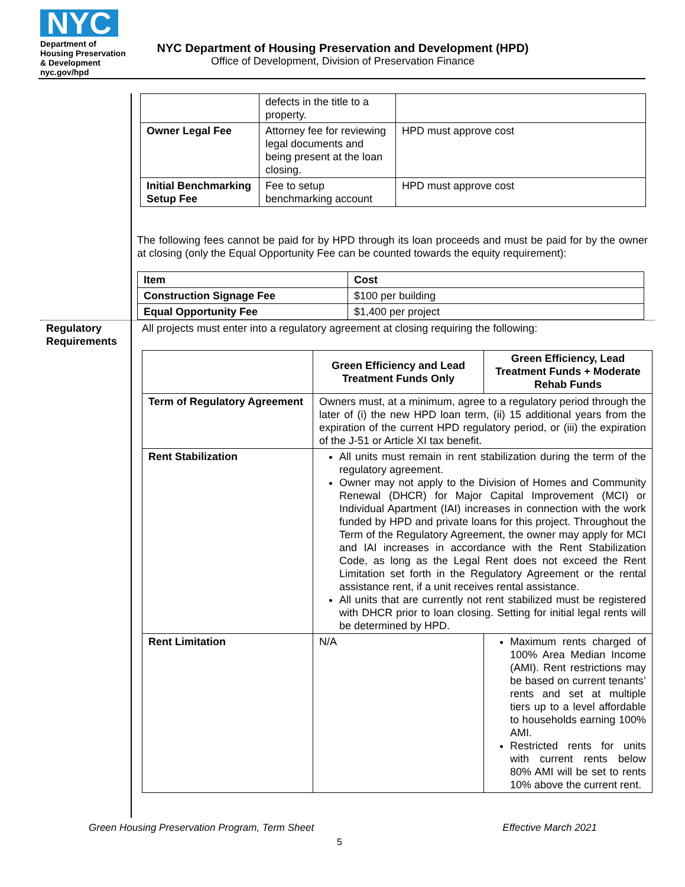NYC
Department of
Housing Preservation
& Development
nyc.gov/hpd
NYC Department of Housing Preservation and Development (HPD)
Office of Development, Division of Preservation Finance
| | defects in the title to a property. | |
| Owner Legal Fee | Attorney fee for reviewing legal documents and being present at the loan closing. | HPD must approve cost |
| Initial Benchmarking Setup Fee | Fee to setup benchmarking account | HPD must approve cost |
The following fees cannot be paid for by HPD through its loan proceeds and must be paid for by the owner at closing (only the Equal Opportunity Fee can be counted towards the equity requirement):
| Item | Cost |
| --- | --- |
| Construction Signage Fee | $100 per building |
| Equal Opportunity Fee | $1,400 per project |
Regulatory Requirements
All projects must enter into a regulatory agreement at closing requiring the following:
| | Green Efficiency and Lead Treatment Funds Only | Green Efficiency, Lead Treatment Funds + Moderate Rehab Funds |
| Term of Regulatory Agreement | Owners must, at a minimum, agree to a regulatory period through the later of (i) the new HPD loan term, (ii) 15 additional years from the expiration of the current HPD regulatory period, or (iii) the expiration of the J-51 or Article XI tax benefit. | |
| Rent Stabilization | All units must remain in rent stabilization during the term of the regulatory agreement. Owner may not apply to the Division of Homes and Community Renewal (DHCR) for Major Capital Improvement (MCI) or Individual Apartment (IAI) increases in connection with the work funded by HPD and private loans for this project. Throughout the Term of the Regulatory Agreement, the owner may apply for MCI and IAI increases in accordance with the Rent Stabilization Code, as long as the Legal Rent does not exceed the Rent Limitation set forth in the Regulatory Agreement or the rental assistance rent, if a unit receives rental assistance. All units that are currently not rent stabilized must be registered with DHCR prior to loan closing. Setting for initial legal rents will be determined by HPD. | |
| Rent Limitation | N/A | Maximum rents charged of 100% Area Median Income (AMI). Rent restrictions may be based on current tenants’ rents and set at multiple tiers up to a level affordable to households earning 100% AMI. Restricted rents for units with current rents below 80% AMI will be set to rents 10% above the current rent. |
Green Housing Preservation Program, Term Sheet Effective March 2021
5